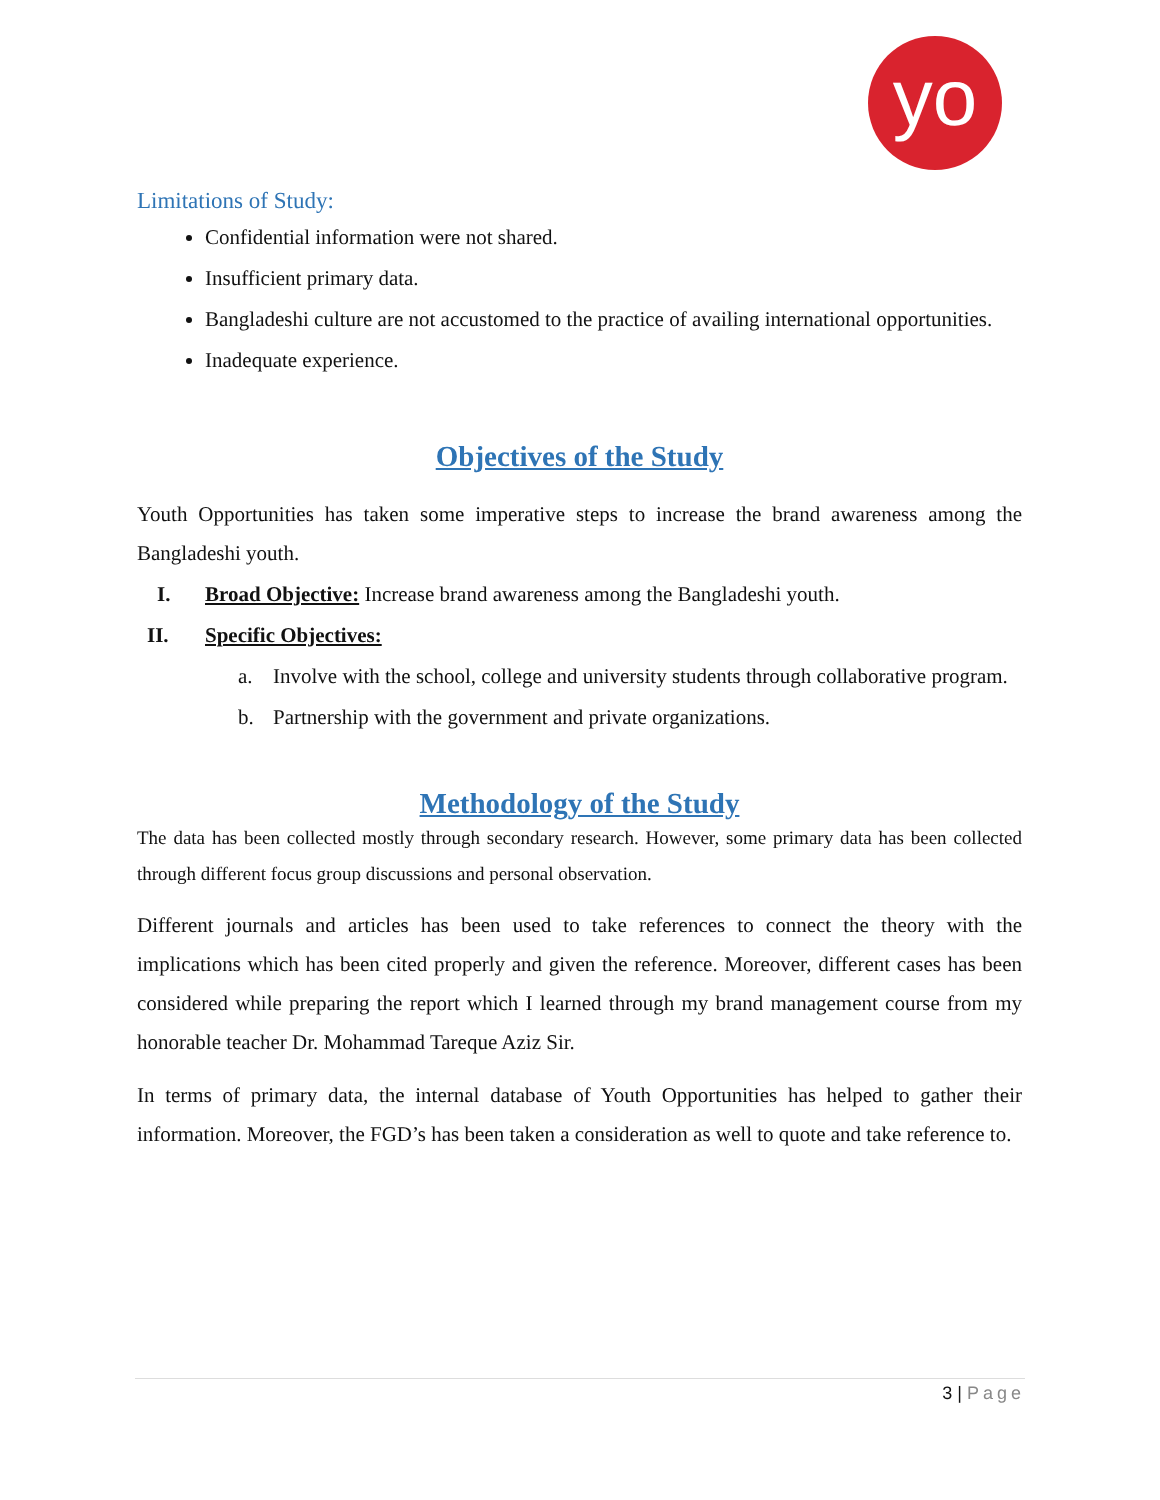yo
Limitations of Study:
Confidential information were not shared.
Insufficient primary data.
Bangladeshi culture are not accustomed to the practice of availing international opportunities.
Inadequate experience.
Objectives of the Study
Youth Opportunities has taken some imperative steps to increase the brand awareness among the Bangladeshi youth.
I. Broad Objective: Increase brand awareness among the Bangladeshi youth.
II. Specific Objectives:
a.
Involve with the school, college and university students through collaborative program.
b. Partnership with the government and private organizations.
Methodology of the Study
The data has been collected mostly through secondary research. However, some primary data has been collected through different focus group discussions and personal observation.
Different journals and articles has been used to take references to connect the theory with the implications which has been cited properly and given the reference. Moreover, different cases has been considered while preparing the report which I learned through my brand management course from my honorable teacher Dr. Mohammad Tareque Aziz Sir.
In terms of primary data, the internal database of Youth Opportunities has helped to gather their information. Moreover, the FGD’s has been taken a consideration as well to quote and take reference to.
3 | Page